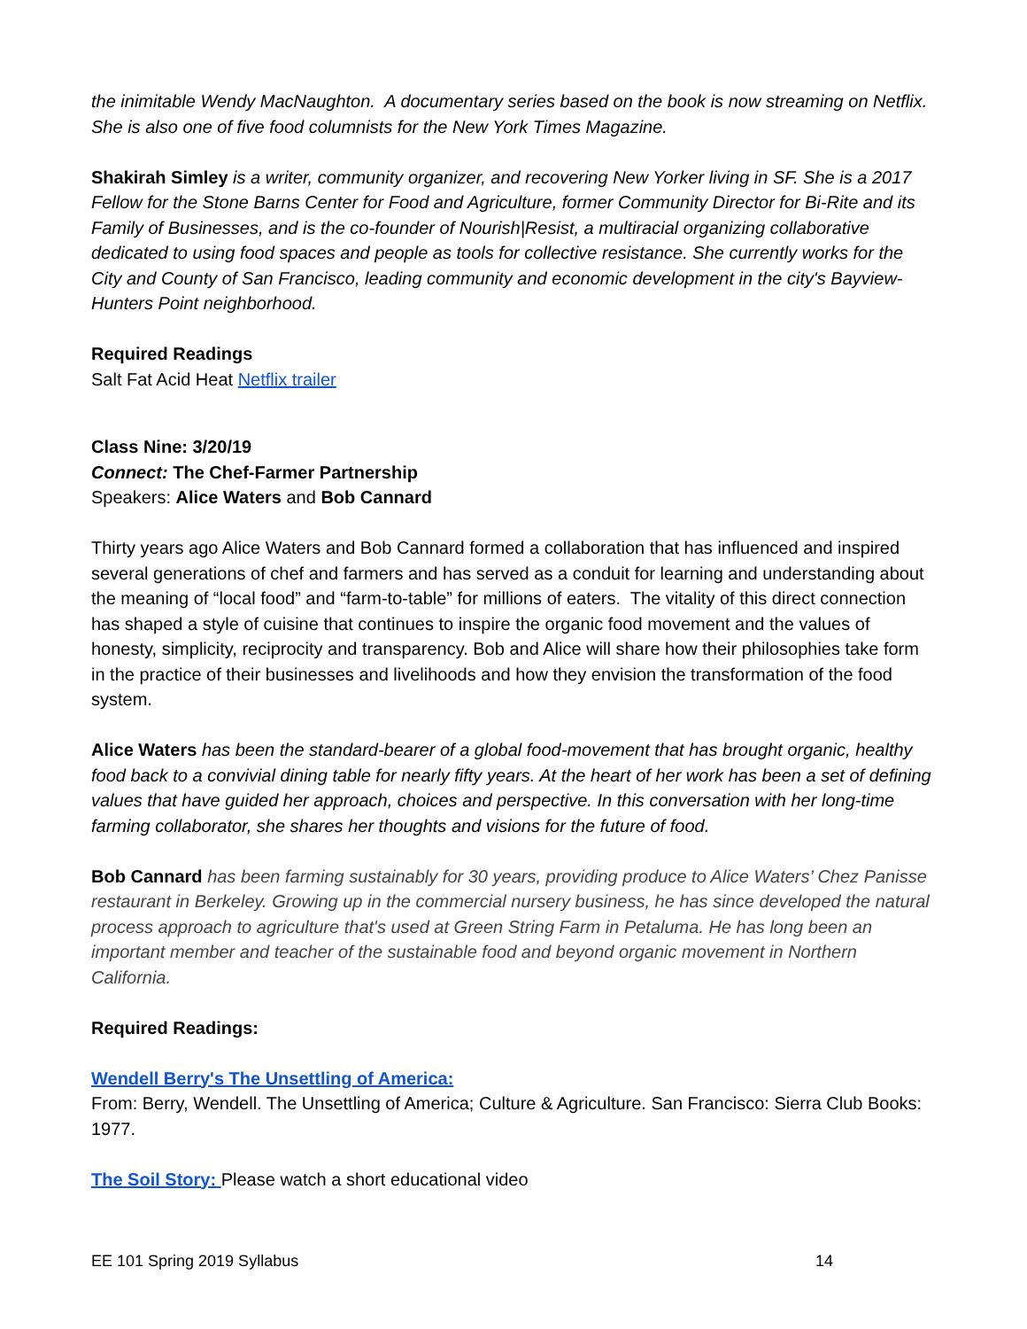the inimitable Wendy MacNaughton. A documentary series based on the book is now streaming on Netflix. She is also one of five food columnists for the New York Times Magazine.
Shakirah Simley is a writer, community organizer, and recovering New Yorker living in SF. She is a 2017 Fellow for the Stone Barns Center for Food and Agriculture, former Community Director for Bi-Rite and its Family of Businesses, and is the co-founder of Nourish|Resist, a multiracial organizing collaborative dedicated to using food spaces and people as tools for collective resistance. She currently works for the City and County of San Francisco, leading community and economic development in the city's Bayview-Hunters Point neighborhood.
Required Readings
Salt Fat Acid Heat Netflix trailer
Class Nine: 3/20/19
Connect: The Chef-Farmer Partnership
Speakers: Alice Waters and Bob Cannard
Thirty years ago Alice Waters and Bob Cannard formed a collaboration that has influenced and inspired several generations of chef and farmers and has served as a conduit for learning and understanding about the meaning of “local food” and “farm-to-table” for millions of eaters. The vitality of this direct connection has shaped a style of cuisine that continues to inspire the organic food movement and the values of honesty, simplicity, reciprocity and transparency. Bob and Alice will share how their philosophies take form in the practice of their businesses and livelihoods and how they envision the transformation of the food system.
Alice Waters has been the standard-bearer of a global food-movement that has brought organic, healthy food back to a convivial dining table for nearly fifty years. At the heart of her work has been a set of defining values that have guided her approach, choices and perspective. In this conversation with her long-time farming collaborator, she shares her thoughts and visions for the future of food.
Bob Cannard has been farming sustainably for 30 years, providing produce to Alice Waters’ Chez Panisse restaurant in Berkeley. Growing up in the commercial nursery business, he has since developed the natural process approach to agriculture that's used at Green String Farm in Petaluma. He has long been an important member and teacher of the sustainable food and beyond organic movement in Northern California.
Required Readings:
Wendell Berry's The Unsettling of America:
From: Berry, Wendell. The Unsettling of America; Culture & Agriculture. San Francisco: Sierra Club Books: 1977.
The Soil Story: Please watch a short educational video
EE 101 Spring 2019 Syllabus 14